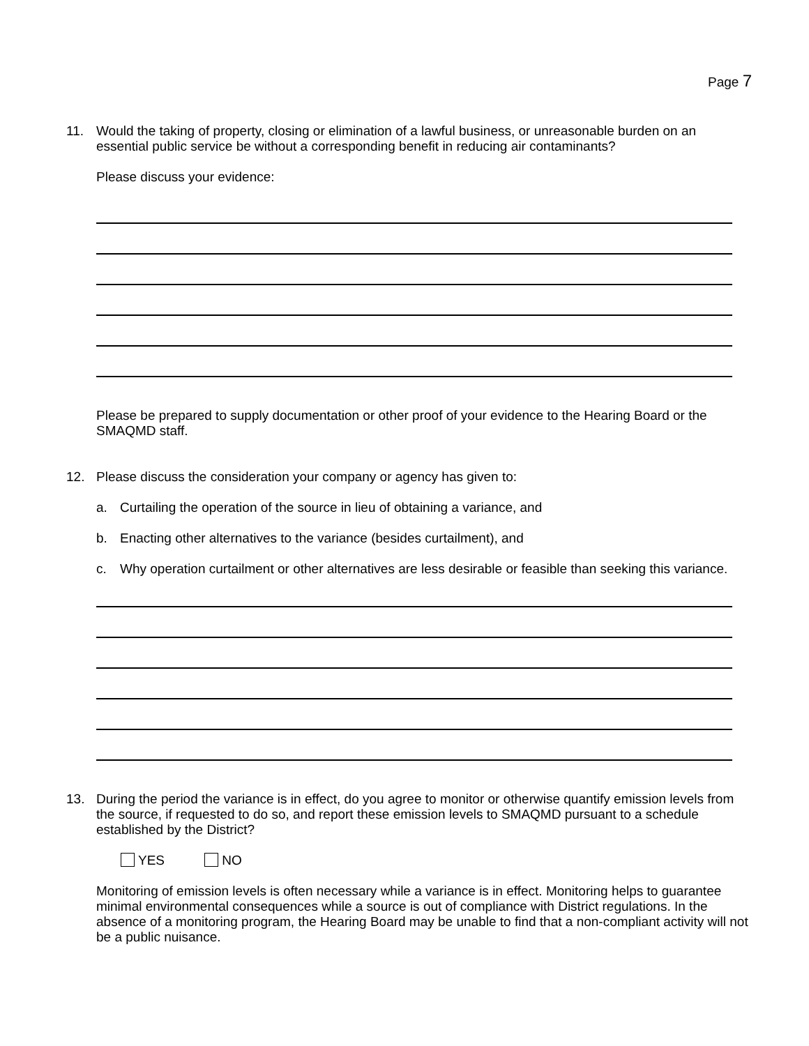Page 7
11. Would the taking of property, closing or elimination of a lawful business, or unreasonable burden on an essential public service be without a corresponding benefit in reducing air contaminants?
Please discuss your evidence:
Please be prepared to supply documentation or other proof of your evidence to the Hearing Board or the SMAQMD staff.
12. Please discuss the consideration your company or agency has given to:
a. Curtailing the operation of the source in lieu of obtaining a variance, and
b. Enacting other alternatives to the variance (besides curtailment), and
c. Why operation curtailment or other alternatives are less desirable or feasible than seeking this variance.
13. During the period the variance is in effect, do you agree to monitor or otherwise quantify emission levels from the source, if requested to do so, and report these emission levels to SMAQMD pursuant to a schedule established by the District?
YES NO
Monitoring of emission levels is often necessary while a variance is in effect. Monitoring helps to guarantee minimal environmental consequences while a source is out of compliance with District regulations. In the absence of a monitoring program, the Hearing Board may be unable to find that a non-compliant activity will not be a public nuisance.